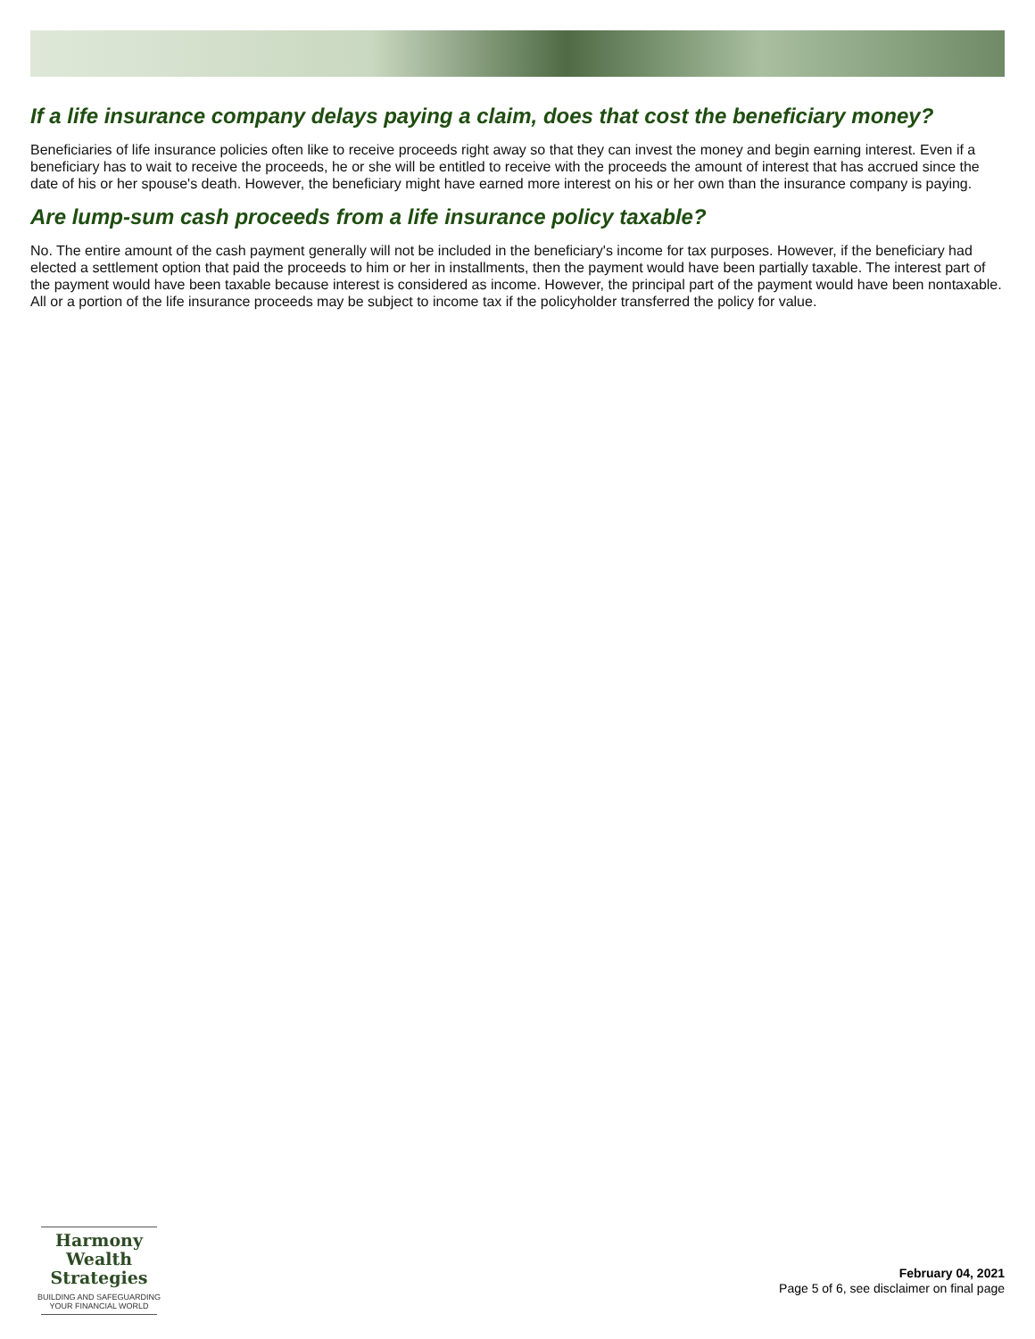If a life insurance company delays paying a claim, does that cost the beneficiary money?
Beneficiaries of life insurance policies often like to receive proceeds right away so that they can invest the money and begin earning interest. Even if a beneficiary has to wait to receive the proceeds, he or she will be entitled to receive with the proceeds the amount of interest that has accrued since the date of his or her spouse's death. However, the beneficiary might have earned more interest on his or her own than the insurance company is paying.
Are lump-sum cash proceeds from a life insurance policy taxable?
No. The entire amount of the cash payment generally will not be included in the beneficiary's income for tax purposes. However, if the beneficiary had elected a settlement option that paid the proceeds to him or her in installments, then the payment would have been partially taxable. The interest part of the payment would have been taxable because interest is considered as income. However, the principal part of the payment would have been nontaxable. All or a portion of the life insurance proceeds may be subject to income tax if the policyholder transferred the policy for value.
Harmony Wealth
Strategies
BUILDING AND SAFEGUARDING
YOUR FINANCIAL WORLD
February 04, 2021
Page 5 of 6, see disclaimer on final page